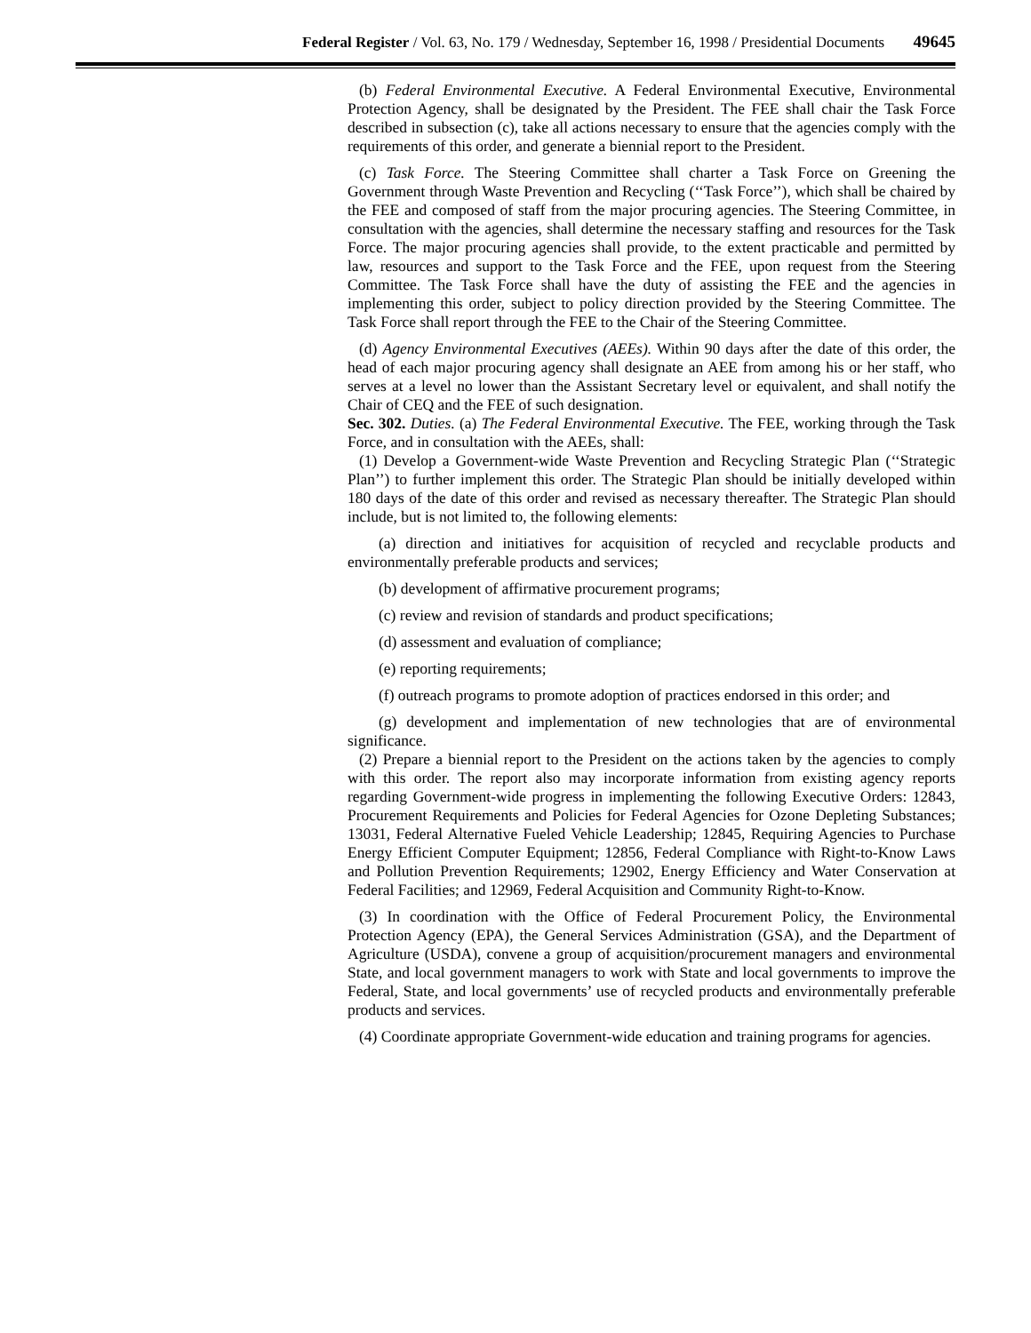Federal Register / Vol. 63, No. 179 / Wednesday, September 16, 1998 / Presidential Documents 49645
(b) Federal Environmental Executive. A Federal Environmental Executive, Environmental Protection Agency, shall be designated by the President. The FEE shall chair the Task Force described in subsection (c), take all actions necessary to ensure that the agencies comply with the requirements of this order, and generate a biennial report to the President.
(c) Task Force. The Steering Committee shall charter a Task Force on Greening the Government through Waste Prevention and Recycling (‘‘Task Force’’), which shall be chaired by the FEE and composed of staff from the major procuring agencies. The Steering Committee, in consultation with the agencies, shall determine the necessary staffing and resources for the Task Force. The major procuring agencies shall provide, to the extent practicable and permitted by law, resources and support to the Task Force and the FEE, upon request from the Steering Committee. The Task Force shall have the duty of assisting the FEE and the agencies in implementing this order, subject to policy direction provided by the Steering Committee. The Task Force shall report through the FEE to the Chair of the Steering Committee.
(d) Agency Environmental Executives (AEEs). Within 90 days after the date of this order, the head of each major procuring agency shall designate an AEE from among his or her staff, who serves at a level no lower than the Assistant Secretary level or equivalent, and shall notify the Chair of CEQ and the FEE of such designation.
Sec. 302. Duties. (a) The Federal Environmental Executive. The FEE, working through the Task Force, and in consultation with the AEEs, shall:
(1) Develop a Government-wide Waste Prevention and Recycling Strategic Plan (‘‘Strategic Plan’’) to further implement this order. The Strategic Plan should be initially developed within 180 days of the date of this order and revised as necessary thereafter. The Strategic Plan should include, but is not limited to, the following elements:
(a) direction and initiatives for acquisition of recycled and recyclable products and environmentally preferable products and services;
(b) development of affirmative procurement programs;
(c) review and revision of standards and product specifications;
(d) assessment and evaluation of compliance;
(e) reporting requirements;
(f) outreach programs to promote adoption of practices endorsed in this order; and
(g) development and implementation of new technologies that are of environmental significance.
(2) Prepare a biennial report to the President on the actions taken by the agencies to comply with this order. The report also may incorporate information from existing agency reports regarding Government-wide progress in implementing the following Executive Orders: 12843, Procurement Requirements and Policies for Federal Agencies for Ozone Depleting Substances; 13031, Federal Alternative Fueled Vehicle Leadership; 12845, Requiring Agencies to Purchase Energy Efficient Computer Equipment; 12856, Federal Compliance with Right-to-Know Laws and Pollution Prevention Requirements; 12902, Energy Efficiency and Water Conservation at Federal Facilities; and 12969, Federal Acquisition and Community Right-to-Know.
(3) In coordination with the Office of Federal Procurement Policy, the Environmental Protection Agency (EPA), the General Services Administration (GSA), and the Department of Agriculture (USDA), convene a group of acquisition/procurement managers and environmental State, and local government managers to work with State and local governments to improve the Federal, State, and local governments’ use of recycled products and environmentally preferable products and services.
(4) Coordinate appropriate Government-wide education and training programs for agencies.